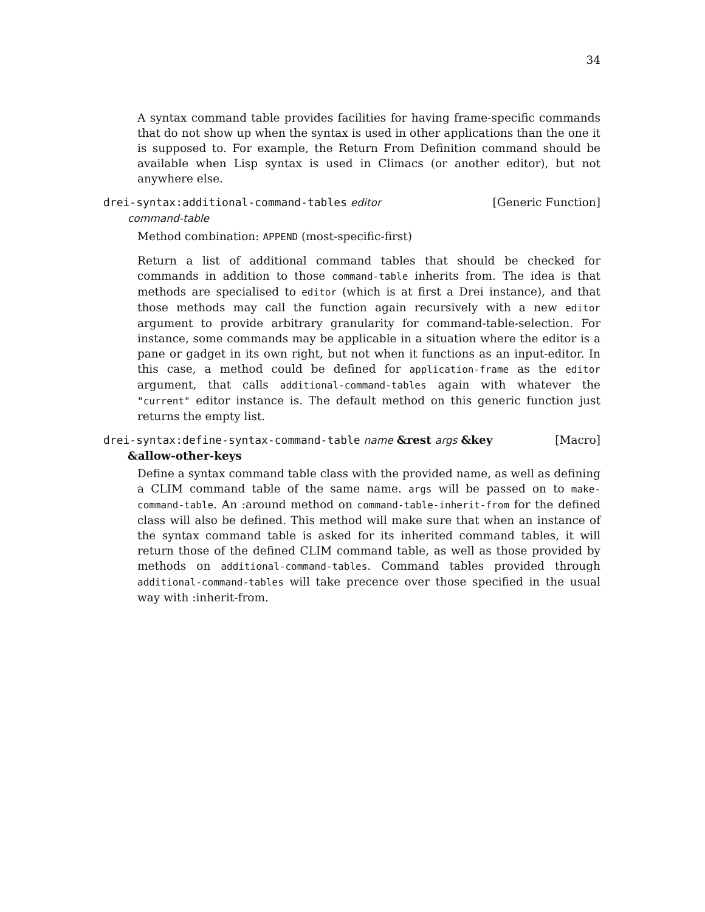34
A syntax command table provides facilities for having frame-specific commands that do not show up when the syntax is used in other applications than the one it is supposed to. For example, the Return From Definition command should be available when Lisp syntax is used in Climacs (or another editor), but not anywhere else.
drei-syntax:additional-command-tables editor [Generic Function]
command-table
Method combination: APPEND (most-specific-first)
Return a list of additional command tables that should be checked for commands in addition to those command-table inherits from. The idea is that methods are specialised to editor (which is at first a Drei instance), and that those methods may call the function again recursively with a new editor argument to provide arbitrary granularity for command-table-selection. For instance, some commands may be applicable in a situation where the editor is a pane or gadget in its own right, but not when it functions as an input-editor. In this case, a method could be defined for application-frame as the editor argument, that calls additional-command-tables again with whatever the "current" editor instance is. The default method on this generic function just returns the empty list.
drei-syntax:define-syntax-command-table name &rest args &key [Macro]
&allow-other-keys
Define a syntax command table class with the provided name, as well as defining a CLIM command table of the same name. args will be passed on to make-command-table. An :around method on command-table-inherit-from for the defined class will also be defined. This method will make sure that when an instance of the syntax command table is asked for its inherited command tables, it will return those of the defined CLIM command table, as well as those provided by methods on additional-command-tables. Command tables provided through additional-command-tables will take precence over those specified in the usual way with :inherit-from.